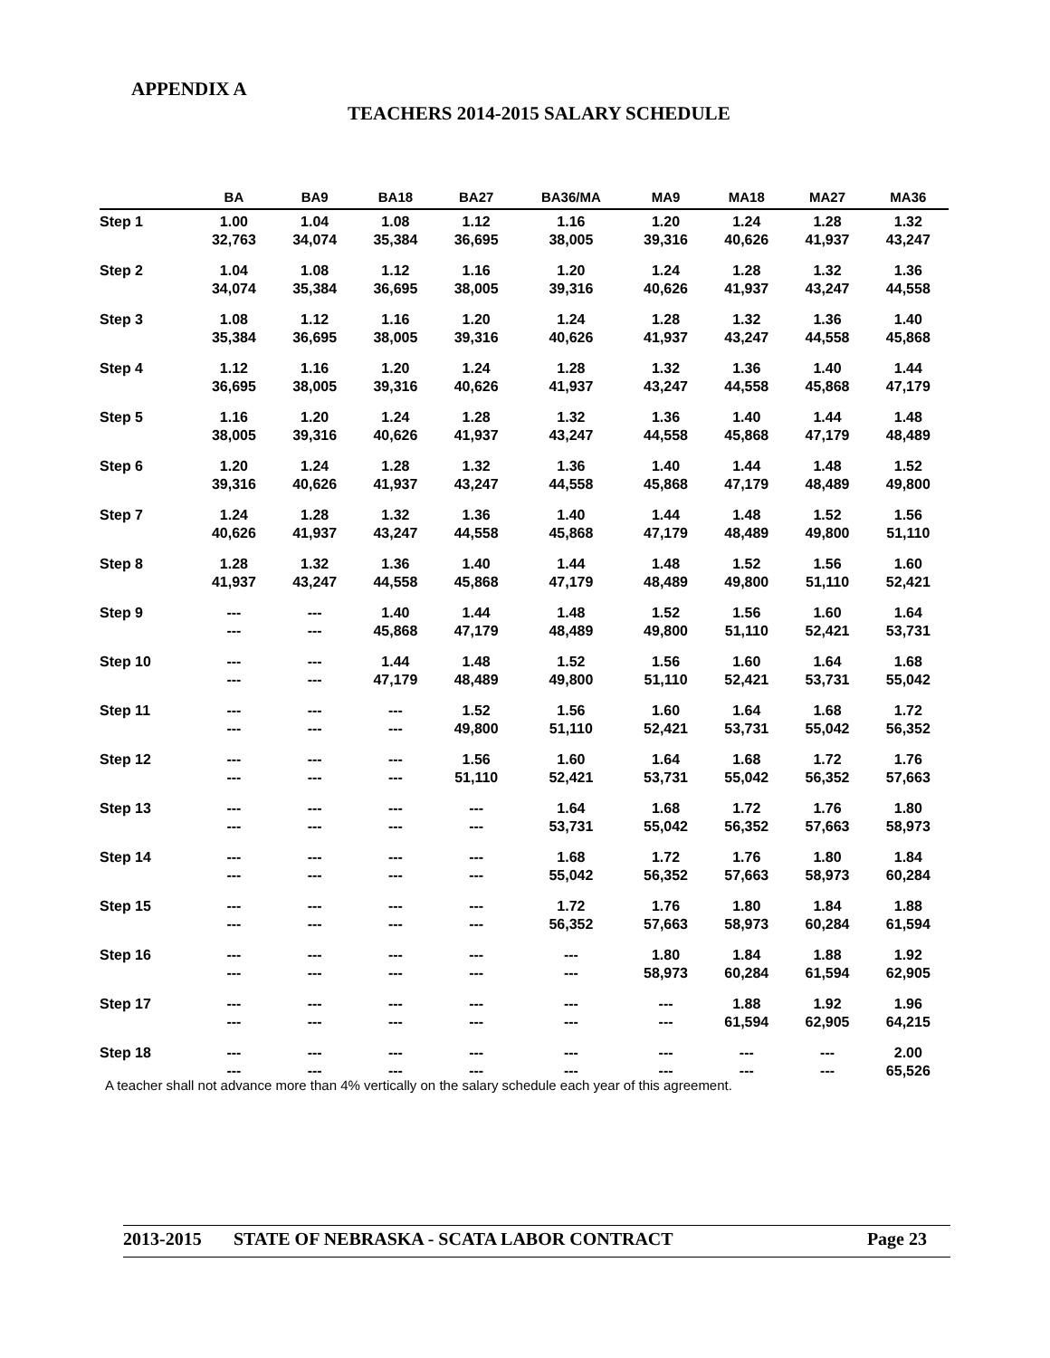APPENDIX A
TEACHERS 2014-2015 SALARY SCHEDULE
| | BA | BA9 | BA18 | BA27 | BA36/MA | MA9 | MA18 | MA27 | MA36 |
| --- | --- | --- | --- | --- | --- | --- | --- | --- | --- |
| Step 1 | 1.00 32,763 | 1.04 34,074 | 1.08 35,384 | 1.12 36,695 | 1.16 38,005 | 1.20 39,316 | 1.24 40,626 | 1.28 41,937 | 1.32 43,247 |
| Step 2 | 1.04 34,074 | 1.08 35,384 | 1.12 36,695 | 1.16 38,005 | 1.20 39,316 | 1.24 40,626 | 1.28 41,937 | 1.32 43,247 | 1.36 44,558 |
| Step 3 | 1.08 35,384 | 1.12 36,695 | 1.16 38,005 | 1.20 39,316 | 1.24 40,626 | 1.28 41,937 | 1.32 43,247 | 1.36 44,558 | 1.40 45,868 |
| Step 4 | 1.12 36,695 | 1.16 38,005 | 1.20 39,316 | 1.24 40,626 | 1.28 41,937 | 1.32 43,247 | 1.36 44,558 | 1.40 45,868 | 1.44 47,179 |
| Step 5 | 1.16 38,005 | 1.20 39,316 | 1.24 40,626 | 1.28 41,937 | 1.32 43,247 | 1.36 44,558 | 1.40 45,868 | 1.44 47,179 | 1.48 48,489 |
| Step 6 | 1.20 39,316 | 1.24 40,626 | 1.28 41,937 | 1.32 43,247 | 1.36 44,558 | 1.40 45,868 | 1.44 47,179 | 1.48 48,489 | 1.52 49,800 |
| Step 7 | 1.24 40,626 | 1.28 41,937 | 1.32 43,247 | 1.36 44,558 | 1.40 45,868 | 1.44 47,179 | 1.48 48,489 | 1.52 49,800 | 1.56 51,110 |
| Step 8 | 1.28 41,937 | 1.32 43,247 | 1.36 44,558 | 1.40 45,868 | 1.44 47,179 | 1.48 48,489 | 1.52 49,800 | 1.56 51,110 | 1.60 52,421 |
| Step 9 | --- --- | --- --- | 1.40 45,868 | 1.44 47,179 | 1.48 48,489 | 1.52 49,800 | 1.56 51,110 | 1.60 52,421 | 1.64 53,731 |
| Step 10 | --- --- | --- --- | 1.44 47,179 | 1.48 48,489 | 1.52 49,800 | 1.56 51,110 | 1.60 52,421 | 1.64 53,731 | 1.68 55,042 |
| Step 11 | --- --- | --- --- | --- --- | 1.52 49,800 | 1.56 51,110 | 1.60 52,421 | 1.64 53,731 | 1.68 55,042 | 1.72 56,352 |
| Step 12 | --- --- | --- --- | --- --- | 1.56 51,110 | 1.60 52,421 | 1.64 53,731 | 1.68 55,042 | 1.72 56,352 | 1.76 57,663 |
| Step 13 | --- --- | --- --- | --- --- | --- --- | 1.64 53,731 | 1.68 55,042 | 1.72 56,352 | 1.76 57,663 | 1.80 58,973 |
| Step 14 | --- --- | --- --- | --- --- | --- --- | 1.68 55,042 | 1.72 56,352 | 1.76 57,663 | 1.80 58,973 | 1.84 60,284 |
| Step 15 | --- --- | --- --- | --- --- | --- --- | 1.72 56,352 | 1.76 57,663 | 1.80 58,973 | 1.84 60,284 | 1.88 61,594 |
| Step 16 | --- --- | --- --- | --- --- | --- --- | --- --- | 1.80 58,973 | 1.84 60,284 | 1.88 61,594 | 1.92 62,905 |
| Step 17 | --- --- | --- --- | --- --- | --- --- | --- --- | --- --- | 1.88 61,594 | 1.92 62,905 | 1.96 64,215 |
| Step 18 | --- --- | --- --- | --- --- | --- --- | --- --- | --- --- | --- --- | --- --- | 2.00 65,526 |
A teacher shall not advance more than 4% vertically on the salary schedule each year of this agreement.
2013-2015 STATE OF NEBRASKA - SCATA LABOR CONTRACT Page 23